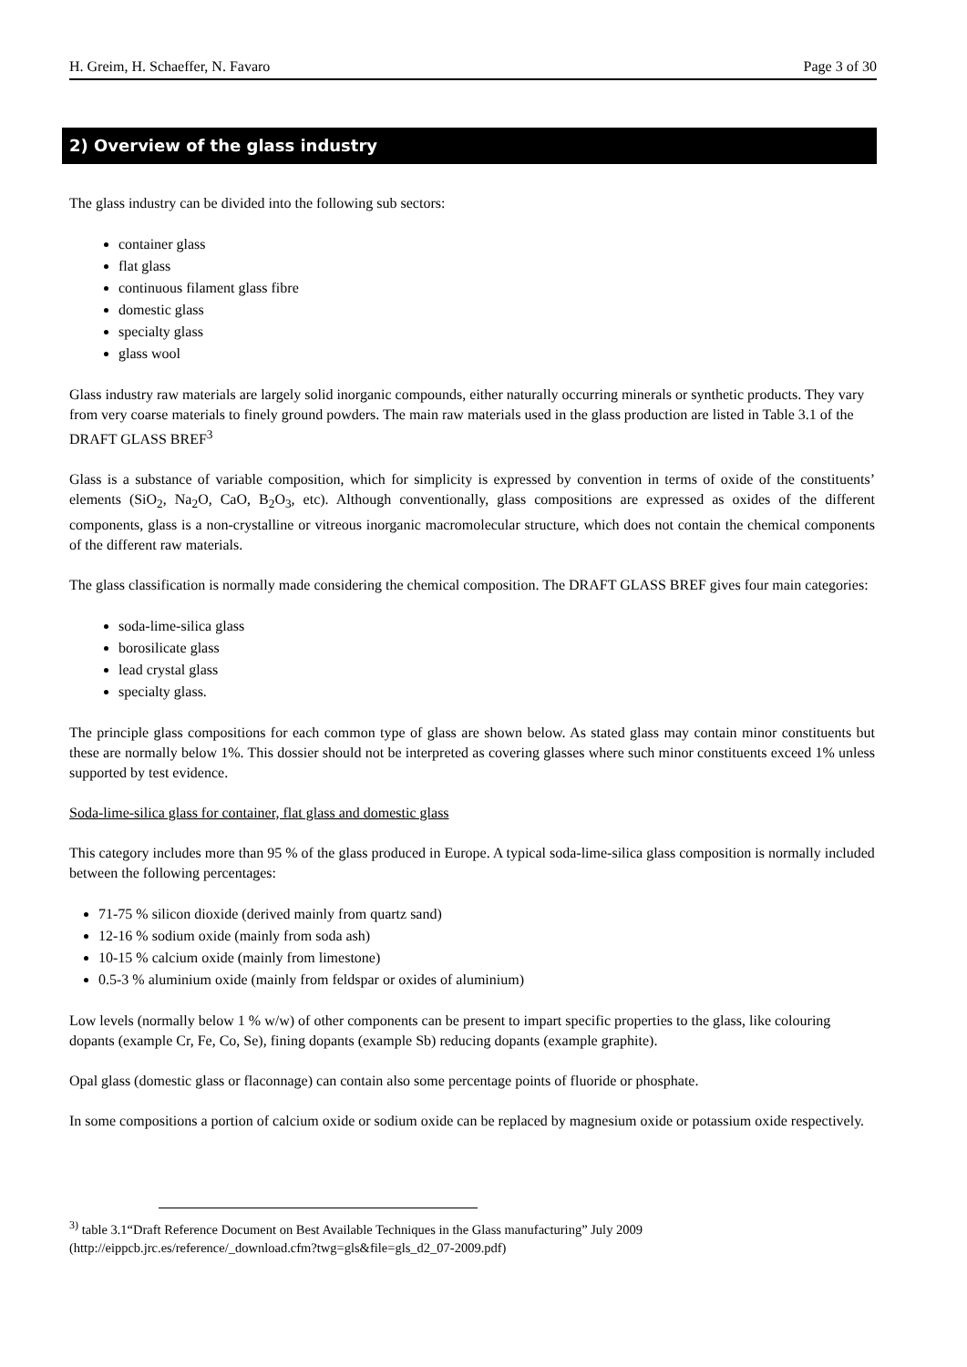H. Greim, H. Schaeffer, N. Favaro Page 3 of 30
2) Overview of the glass industry
The glass industry can be divided into the following sub sectors:
container glass
flat glass
continuous filament glass fibre
domestic glass
specialty glass
glass wool
Glass industry raw materials are largely solid inorganic compounds, either naturally occurring minerals or synthetic products. They vary from very coarse materials to finely ground powders. The main raw materials used in the glass production are listed in Table 3.1 of the DRAFT GLASS BREF<sup>3</sup>
Glass is a substance of variable composition, which for simplicity is expressed by convention in terms of oxide of the constituents’ elements (SiO<sub>2</sub>, Na<sub>2</sub>O, CaO, B<sub>2</sub>O<sub>3</sub>, etc). Although conventionally, glass compositions are expressed as oxides of the different components, glass is a non-crystalline or vitreous inorganic macromolecular structure, which does not contain the chemical components of the different raw materials.
The glass classification is normally made considering the chemical composition. The DRAFT GLASS BREF gives four main categories:
soda-lime-silica glass
borosilicate glass
lead crystal glass
specialty glass.
The principle glass compositions for each common type of glass are shown below. As stated glass may contain minor constituents but these are normally below 1%. This dossier should not be interpreted as covering glasses where such minor constituents exceed 1% unless supported by test evidence.
Soda-lime-silica glass for container, flat glass and domestic glass
This category includes more than 95 % of the glass produced in Europe. A typical soda-lime-silica glass composition is normally included between the following percentages:
71-75 % silicon dioxide (derived mainly from quartz sand)
12-16 % sodium oxide (mainly from soda ash)
10-15 % calcium oxide (mainly from limestone)
0.5-3 % aluminium oxide (mainly from feldspar or oxides of aluminium)
Low levels (normally below 1 % w/w) of other components can be present to impart specific properties to the glass, like colouring dopants (example Cr, Fe, Co, Se), fining dopants (example Sb) reducing dopants (example graphite).
Opal glass (domestic glass or flaconnage) can contain also some percentage points of fluoride or phosphate.
In some compositions a portion of calcium oxide or sodium oxide can be replaced by magnesium oxide or potassium oxide respectively.
<sup>3)</sup> table 3.1“Draft Reference Document on Best Available Techniques in the Glass manufacturing” July 2009
(http://eippcb.jrc.es/reference/_download.cfm?twg=gls&file=gls_d2_07-2009.pdf)